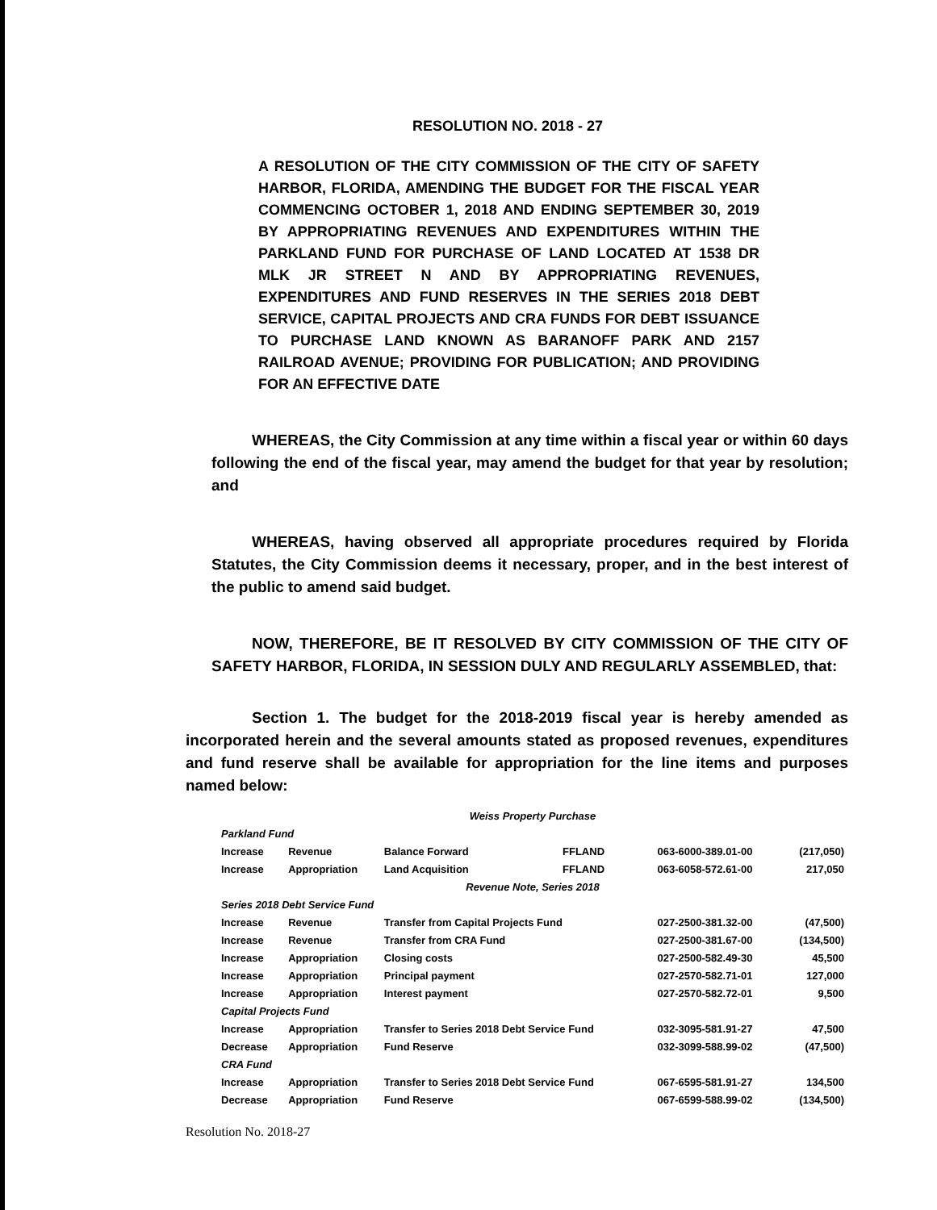RESOLUTION NO. 2018 - 27
A RESOLUTION OF THE CITY COMMISSION OF THE CITY OF SAFETY HARBOR, FLORIDA, AMENDING THE BUDGET FOR THE FISCAL YEAR COMMENCING OCTOBER 1, 2018 AND ENDING SEPTEMBER 30, 2019 BY APPROPRIATING REVENUES AND EXPENDITURES WITHIN THE PARKLAND FUND FOR PURCHASE OF LAND LOCATED AT 1538 DR MLK JR STREET N AND BY APPROPRIATING REVENUES, EXPENDITURES AND FUND RESERVES IN THE SERIES 2018 DEBT SERVICE, CAPITAL PROJECTS AND CRA FUNDS FOR DEBT ISSUANCE TO PURCHASE LAND KNOWN AS BARANOFF PARK AND 2157 RAILROAD AVENUE; PROVIDING FOR PUBLICATION; AND PROVIDING FOR AN EFFECTIVE DATE
WHEREAS, the City Commission at any time within a fiscal year or within 60 days following the end of the fiscal year, may amend the budget for that year by resolution; and
WHEREAS, having observed all appropriate procedures required by Florida Statutes, the City Commission deems it necessary, proper, and in the best interest of the public to amend said budget.
NOW, THEREFORE, BE IT RESOLVED BY CITY COMMISSION OF THE CITY OF SAFETY HARBOR, FLORIDA, IN SESSION DULY AND REGULARLY ASSEMBLED, that:
Section 1. The budget for the 2018-2019 fiscal year is hereby amended as incorporated herein and the several amounts stated as proposed revenues, expenditures and fund reserve shall be available for appropriation for the line items and purposes named below:
| Weiss Property Purchase | | | | | |
| Parkland Fund | | | | | |
| Increase | Revenue | Balance Forward | FFLAND | 063-6000-389.01-00 | (217,050) |
| Increase | Appropriation | Land Acquisition | FFLAND | 063-6058-572.61-00 | 217,050 |
| Revenue Note, Series 2018 | | | | | |
| Series 2018 Debt Service Fund | | | | | |
| Increase | Revenue | Transfer from Capital Projects Fund | | 027-2500-381.32-00 | (47,500) |
| Increase | Revenue | Transfer from CRA Fund | | 027-2500-381.67-00 | (134,500) |
| Increase | Appropriation | Closing costs | | 027-2500-582.49-30 | 45,500 |
| Increase | Appropriation | Principal payment | | 027-2570-582.71-01 | 127,000 |
| Increase | Appropriation | Interest payment | | 027-2570-582.72-01 | 9,500 |
| Capital Projects Fund | | | | | |
| Increase | Appropriation | Transfer to Series 2018 Debt Service Fund | | 032-3095-581.91-27 | 47,500 |
| Decrease | Appropriation | Fund Reserve | | 032-3099-588.99-02 | (47,500) |
| CRA Fund | | | | | |
| Increase | Appropriation | Transfer to Series 2018 Debt Service Fund | | 067-6595-581.91-27 | 134,500 |
| Decrease | Appropriation | Fund Reserve | | 067-6599-588.99-02 | (134,500) |
Resolution No. 2018-27